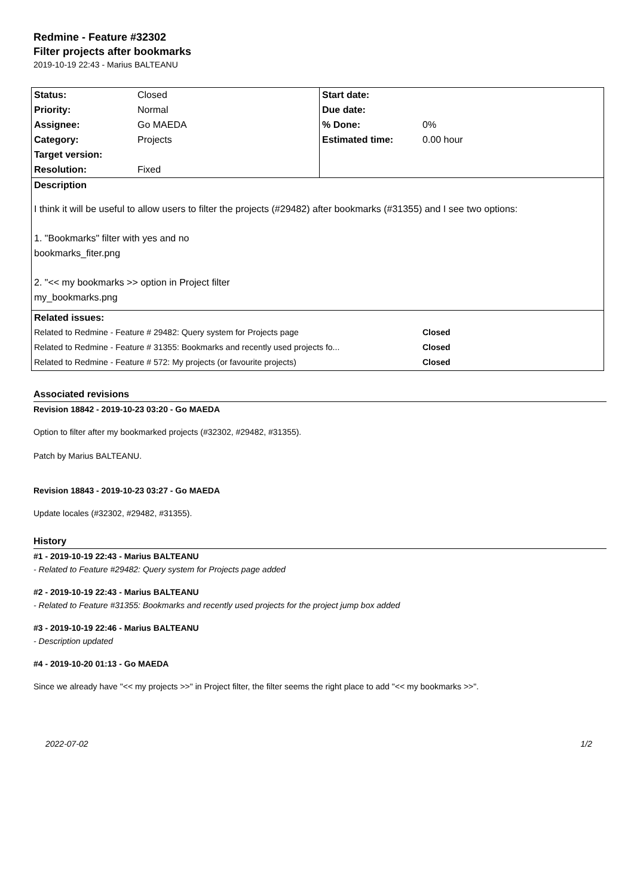Redmine - Feature #32302
Filter projects after bookmarks
2019-10-19 22:43 - Marius BALTEANU
| Status: | Closed | Start date: | |
| Priority: | Normal | Due date: | |
| Assignee: | Go MAEDA | % Done: | 0% |
| Category: | Projects | Estimated time: | 0.00 hour |
| Target version: | | | |
| Resolution: | Fixed | | |
| Description I think it will be useful to allow users to filter the projects (#29482) after bookmarks (#31355) and I see two options: 1. "Bookmarks" filter with yes and no bookmarks_fiter.png 2. "<< my bookmarks >> option in Project filter my_bookmarks.png | | | |
| Related issues: | | | |
| Related to Redmine - Feature # 29482: Query system for Projects page | | | Closed |
| Related to Redmine - Feature # 31355: Bookmarks and recently used projects fo... | | | Closed |
| Related to Redmine - Feature # 572: My projects (or favourite projects) | | | Closed |
Associated revisions
Revision 18842 - 2019-10-23 03:20 - Go MAEDA
Option to filter after my bookmarked projects (#32302, #29482, #31355).
Patch by Marius BALTEANU.
Revision 18843 - 2019-10-23 03:27 - Go MAEDA
Update locales (#32302, #29482, #31355).
History
#1 - 2019-10-19 22:43 - Marius BALTEANU
- Related to Feature #29482: Query system for Projects page added
#2 - 2019-10-19 22:43 - Marius BALTEANU
- Related to Feature #31355: Bookmarks and recently used projects for the project jump box added
#3 - 2019-10-19 22:46 - Marius BALTEANU
- Description updated
#4 - 2019-10-20 01:13 - Go MAEDA
Since we already have "<< my projects >>" in Project filter, the filter seems the right place to add "<< my bookmarks >>".
2022-07-02 1/2